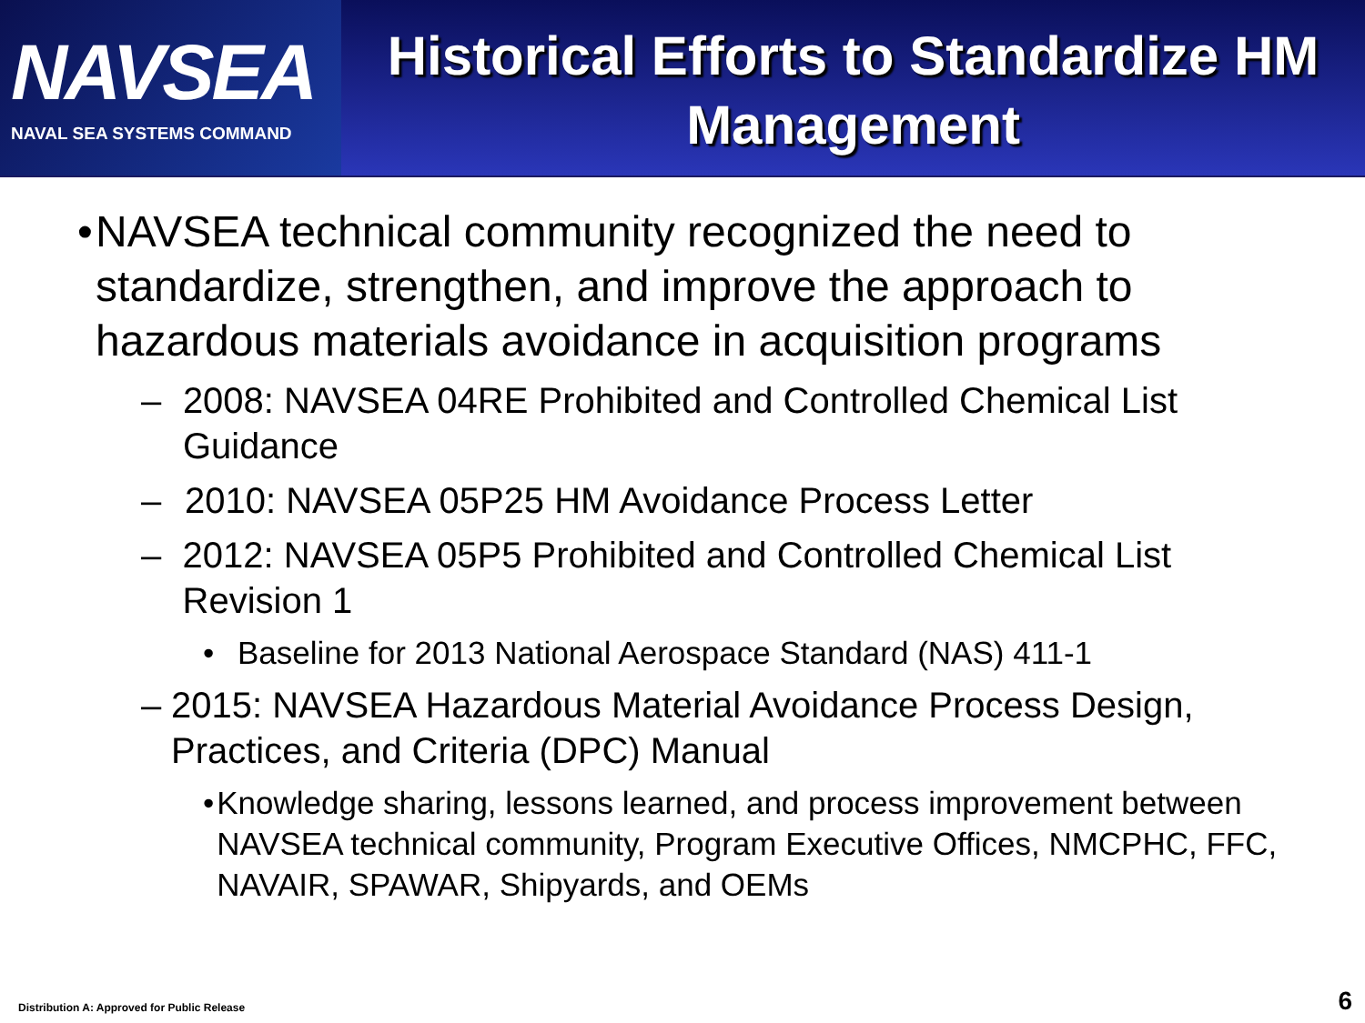NAVSEA
NAVAL SEA SYSTEMS COMMAND
Historical Efforts to Standardize HM Management
• NAVSEA technical community recognized the need to standardize, strengthen, and improve the approach to hazardous materials avoidance in acquisition programs
– 2008: NAVSEA 04RE Prohibited and Controlled Chemical List Guidance
– 2010: NAVSEA 05P25 HM Avoidance Process Letter
– 2012: NAVSEA 05P5 Prohibited and Controlled Chemical List Revision 1
• Baseline for 2013 National Aerospace Standard (NAS) 411-1
– 2015: NAVSEA Hazardous Material Avoidance Process Design, Practices, and Criteria (DPC) Manual
• Knowledge sharing, lessons learned, and process improvement between NAVSEA technical community, Program Executive Offices, NMCPHC, FFC, NAVAIR, SPAWAR, Shipyards, and OEMs
Distribution A: Approved for Public Release
6